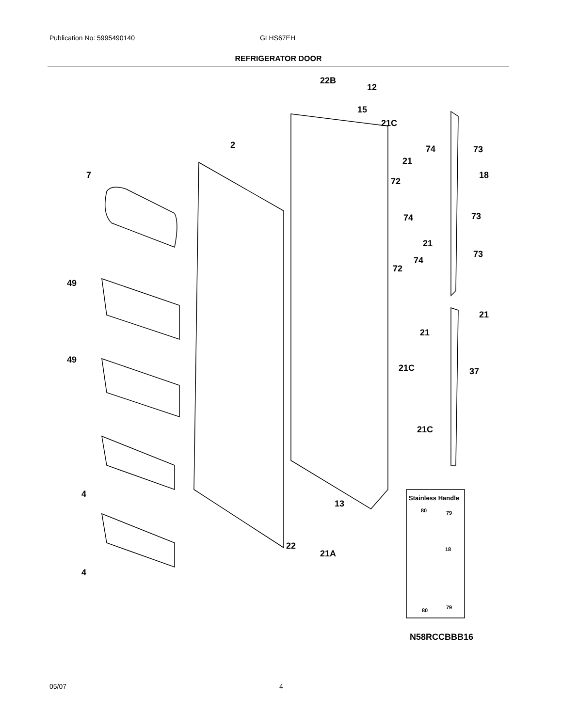Publication No: 5995490140 GLHS67EH
REFRIGERATOR DOOR
22B
12
15
21C
2
74
73
21
7
18
72
74
73
21
73
74
72
49
21
21
37
21C
49
21C
4
13
22
21A
4
Stainless Handle
80
79
18
80
79
N58RCCBBB16
05/07 4